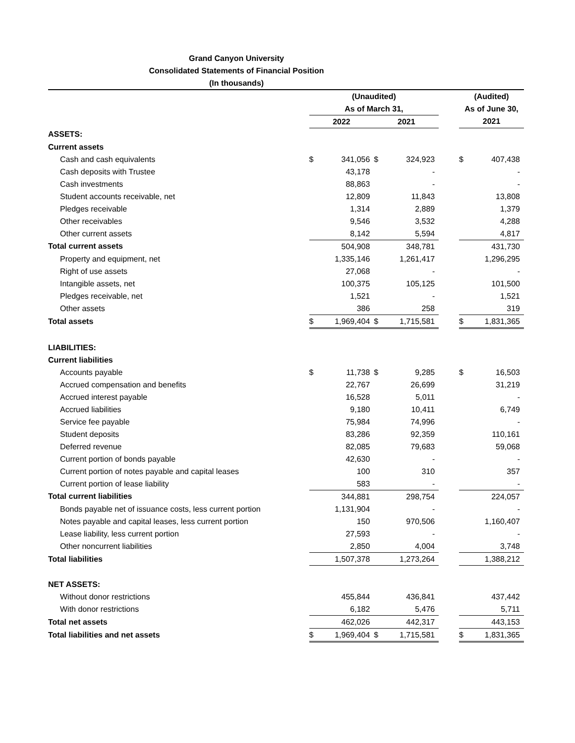Grand Canyon University
Consolidated Statements of Financial Position
(In thousands)
| | (Unaudited) | | | | | (Audited) | |
| | As of March 31, | | | | | As of June 30, | |
| | 2022 | | 2021 | | | 2021 | |
| ASSETS: | | | | | | | |
| Current assets | | | | | | | |
| Cash and cash equivalents | $ | 341,056 | $ | 324,923 | | $ | 407,438 |
| Cash deposits with Trustee | | 43,178 | | - | | | - |
| Cash investments | | 88,863 | | - | | | - |
| Student accounts receivable, net | | 12,809 | | 11,843 | | | 13,808 |
| Pledges receivable | | 1,314 | | 2,889 | | | 1,379 |
| Other receivables | | 9,546 | | 3,532 | | | 4,288 |
| Other current assets | | 8,142 | | 5,594 | | | 4,817 |
| Total current assets | | 504,908 | | 348,781 | | | 431,730 |
| Property and equipment, net | | 1,335,146 | | 1,261,417 | | | 1,296,295 |
| Right of use assets | | 27,068 | | - | | | - |
| Intangible assets, net | | 100,375 | | 105,125 | | | 101,500 |
| Pledges receivable, net | | 1,521 | | - | | | 1,521 |
| Other assets | | 386 | | 258 | | | 319 |
| Total assets | $ | 1,969,404 | $ | 1,715,581 | | $ | 1,831,365 |
| LIABILITIES: | | | | | | | |
| Current liabilities | | | | | | | |
| Accounts payable | $ | 11,738 | $ | 9,285 | | $ | 16,503 |
| Accrued compensation and benefits | | 22,767 | | 26,699 | | | 31,219 |
| Accrued interest payable | | 16,528 | | 5,011 | | | - |
| Accrued liabilities | | 9,180 | | 10,411 | | | 6,749 |
| Service fee payable | | 75,984 | | 74,996 | | | - |
| Student deposits | | 83,286 | | 92,359 | | | 110,161 |
| Deferred revenue | | 82,085 | | 79,683 | | | 59,068 |
| Current portion of bonds payable | | 42,630 | | - | | | - |
| Current portion of notes payable and capital leases | | 100 | | 310 | | | 357 |
| Current portion of lease liability | | 583 | | - | | | - |
| Total current liabilities | | 344,881 | | 298,754 | | | 224,057 |
| Bonds payable net of issuance costs, less current portion | | 1,131,904 | | - | | | - |
| Notes payable and capital leases, less current portion | | 150 | | 970,506 | | | 1,160,407 |
| Lease liability, less current portion | | 27,593 | | - | | | - |
| Other noncurrent liabilities | | 2,850 | | 4,004 | | | 3,748 |
| Total liabilities | | 1,507,378 | | 1,273,264 | | | 1,388,212 |
| NET ASSETS: | | | | | | | |
| Without donor restrictions | | 455,844 | | 436,841 | | | 437,442 |
| With donor restrictions | | 6,182 | | 5,476 | | | 5,711 |
| Total net assets | | 462,026 | | 442,317 | | | 443,153 |
| Total liabilities and net assets | $ | 1,969,404 | $ | 1,715,581 | | $ | 1,831,365 |